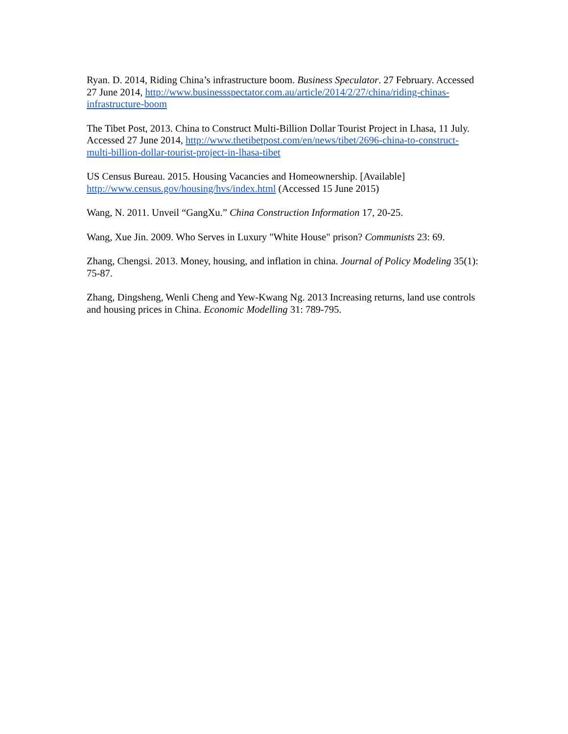Ryan. D. 2014, Riding China’s infrastructure boom. Business Speculator. 27 February. Accessed 27 June 2014, http://www.businessspectator.com.au/article/2014/2/27/china/riding-chinas-infrastructure-boom
The Tibet Post, 2013. China to Construct Multi-Billion Dollar Tourist Project in Lhasa, 11 July. Accessed 27 June 2014, http://www.thetibetpost.com/en/news/tibet/2696-china-to-construct-multi-billion-dollar-tourist-project-in-lhasa-tibet
US Census Bureau. 2015. Housing Vacancies and Homeownership. [Available] http://www.census.gov/housing/hvs/index.html (Accessed 15 June 2015)
Wang, N. 2011. Unveil “GangXu.” China Construction Information 17, 20-25.
Wang, Xue Jin. 2009. Who Serves in Luxury "White House" prison? Communists 23: 69.
Zhang, Chengsi. 2013. Money, housing, and inflation in china. Journal of Policy Modeling 35(1): 75-87.
Zhang, Dingsheng, Wenli Cheng and Yew-Kwang Ng. 2013 Increasing returns, land use controls and housing prices in China. Economic Modelling 31: 789-795.